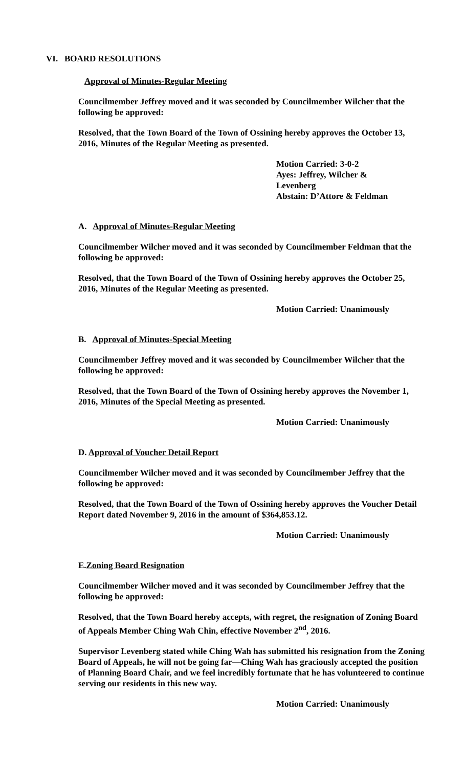VI. BOARD RESOLUTIONS
Approval of Minutes-Regular Meeting
Councilmember Jeffrey moved and it was seconded by Councilmember Wilcher that the following be approved:
Resolved, that the Town Board of the Town of Ossining hereby approves the October 13, 2016, Minutes of the Regular Meeting as presented.
Motion Carried: 3-0-2
Ayes: Jeffrey, Wilcher &
Levenberg
Abstain: D’Attore & Feldman
A. Approval of Minutes-Regular Meeting
Councilmember Wilcher moved and it was seconded by Councilmember Feldman that the following be approved:
Resolved, that the Town Board of the Town of Ossining hereby approves the October 25, 2016, Minutes of the Regular Meeting as presented.
Motion Carried: Unanimously
B. Approval of Minutes-Special Meeting
Councilmember Jeffrey moved and it was seconded by Councilmember Wilcher that the following be approved:
Resolved, that the Town Board of the Town of Ossining hereby approves the November 1, 2016, Minutes of the Special Meeting as presented.
Motion Carried: Unanimously
D. Approval of Voucher Detail Report
Councilmember Wilcher moved and it was seconded by Councilmember Jeffrey that the following be approved:
Resolved, that the Town Board of the Town of Ossining hereby approves the Voucher Detail Report dated November 9, 2016 in the amount of $364,853.12.
Motion Carried: Unanimously
E.Zoning Board Resignation
Councilmember Wilcher moved and it was seconded by Councilmember Jeffrey that the following be approved:
Resolved, that the Town Board hereby accepts, with regret, the resignation of Zoning Board of Appeals Member Ching Wah Chin, effective November 2<sup>nd</sup>, 2016.
Supervisor Levenberg stated while Ching Wah has submitted his resignation from the Zoning Board of Appeals, he will not be going far—Ching Wah has graciously accepted the position of Planning Board Chair, and we feel incredibly fortunate that he has volunteered to continue serving our residents in this new way.
Motion Carried: Unanimously